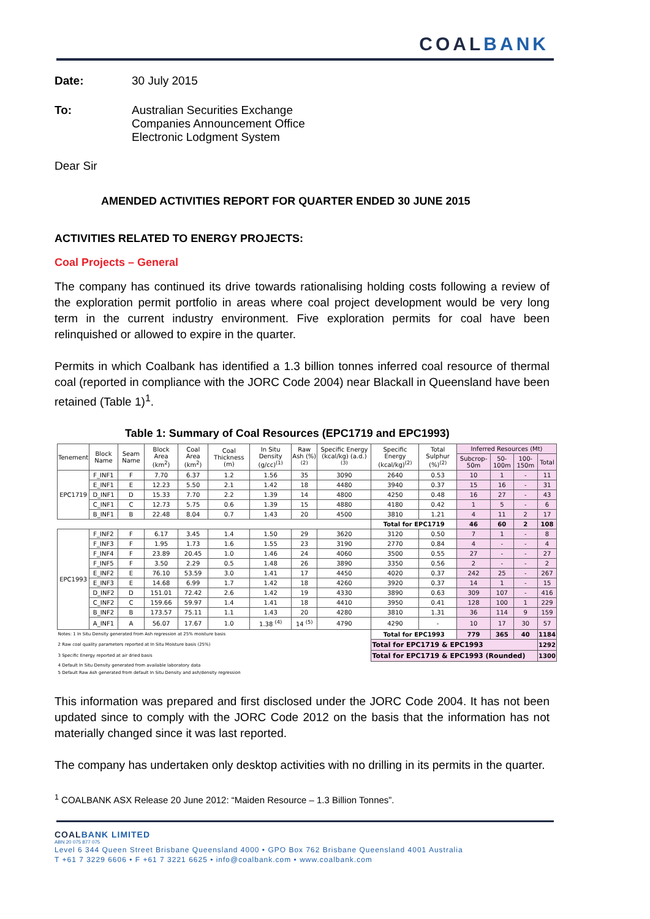COALBANK
Date: 30 July 2015
To: Australian Securities Exchange
Companies Announcement Office
Electronic Lodgment System
Dear Sir
AMENDED ACTIVITIES REPORT FOR QUARTER ENDED 30 JUNE 2015
ACTIVITIES RELATED TO ENERGY PROJECTS:
Coal Projects – General
The company has continued its drive towards rationalising holding costs following a review of the exploration permit portfolio in areas where coal project development would be very long term in the current industry environment. Five exploration permits for coal have been relinquished or allowed to expire in the quarter.
Permits in which Coalbank has identified a 1.3 billion tonnes inferred coal resource of thermal coal (reported in compliance with the JORC Code 2004) near Blackall in Queensland have been retained (Table 1)<sup>1</sup>.
Table 1: Summary of Coal Resources (EPC1719 and EPC1993)
| Tenement | Block Name | Seam Name | Block Area (km<sup>2</sup>) | Coal Area (km<sup>2</sup>) | Coal Thickness (m) | In Situ Density (g/cc)<sup>(1)</sup> | Raw Ash (%)<sup>(2)</sup> | Specific Energy (kcal/kg) (a.d.)<sup>(3)</sup> | Specific Energy (kcal/kg)<sup>(2)</sup> | Total Sulphur (%)<sup>(2)</sup> | Inferred Resources (Mt) | | | |
| --- | --- | --- | --- | --- | --- | --- | --- | --- | --- | --- | --- | --- | --- | --- |
| | | | | | | | | | | | Subcrop-50m | 50-100m | 100-150m | Total |
| EPC1719 | F_INF1 | F | 7.70 | 6.37 | 1.2 | 1.56 | 35 | 3090 | 2640 | 0.53 | 10 | 1 | - | 11 |
| | E_INF1 | E | 12.23 | 5.50 | 2.1 | 1.42 | 18 | 4480 | 3940 | 0.37 | 15 | 16 | - | 31 |
| | D_INF1 | D | 15.33 | 7.70 | 2.2 | 1.39 | 14 | 4800 | 4250 | 0.48 | 16 | 27 | - | 43 |
| | C_INF1 | C | 12.73 | 5.75 | 0.6 | 1.39 | 15 | 4880 | 4180 | 0.42 | 1 | 5 | - | 6 |
| | B_INF1 | B | 22.48 | 8.04 | 0.7 | 1.43 | 20 | 4500 | 3810 | 1.21 | 4 | 11 | 2 | 17 |
| | | | | | | | | | Total for EPC1719 | | 46 | 60 | 2 | 108 |
| EPC1993 | F_INF2 | F | 6.17 | 3.45 | 1.4 | 1.50 | 29 | 3620 | 3120 | 0.50 | 7 | 1 | - | 8 |
| | F_INF3 | F | 1.95 | 1.73 | 1.6 | 1.55 | 23 | 3190 | 2770 | 0.84 | 4 | - | - | 4 |
| | F_INF4 | F | 23.89 | 20.45 | 1.0 | 1.46 | 24 | 4060 | 3500 | 0.55 | 27 | - | - | 27 |
| | F_INF5 | F | 3.50 | 2.29 | 0.5 | 1.48 | 26 | 3890 | 3350 | 0.56 | 2 | - | - | 2 |
| | E_INF2 | E | 76.10 | 53.59 | 3.0 | 1.41 | 17 | 4450 | 4020 | 0.37 | 242 | 25 | - | 267 |
| | E_INF3 | E | 14.68 | 6.99 | 1.7 | 1.42 | 18 | 4260 | 3920 | 0.37 | 14 | 1 | - | 15 |
| | D_INF2 | D | 151.01 | 72.42 | 2.6 | 1.42 | 19 | 4330 | 3890 | 0.63 | 309 | 107 | - | 416 |
| | C_INF2 | C | 159.66 | 59.97 | 1.4 | 1.41 | 18 | 4410 | 3950 | 0.41 | 128 | 100 | 1 | 229 |
| | B_INF2 | B | 173.57 | 75.11 | 1.1 | 1.43 | 20 | 4280 | 3810 | 1.31 | 36 | 114 | 9 | 159 |
| | A_INF1 | A | 56.07 | 17.67 | 1.0 | 1.38 <sup>(4)</sup> | 14 <sup>(5)</sup> | 4790 | 4290 | - | 10 | 17 | 30 | 57 |
| Notes: 1 In Situ Density generated from Ash regression at 25% moisture basis | | | | | | | | | Total for EPC1993 | | 779 | 365 | 40 | 1184 |
| 2 Raw coal quality parameters reported at In Situ Moisture basis (25%) | | | | | | | | | Total for EPC1719 & EPC1993 | | | | | 1292 |
| 3 Specific Energy reported at air dried basis | | | | | | | | | Total for EPC1719 & EPC1993 (Rounded) | | | | | 1300 |
| 4 Default In Situ Density generated from available laboratory data | | | | | | | | | | | | | | |
| 5 Default Raw Ash generated from default In Situ Density and ash/density regression | | | | | | | | | | | | | | |
This information was prepared and first disclosed under the JORC Code 2004. It has not been updated since to comply with the JORC Code 2012 on the basis that the information has not materially changed since it was last reported.
The company has undertaken only desktop activities with no drilling in its permits in the quarter.
<sup>1</sup> COALBANK ASX Release 20 June 2012: “Maiden Resource – 1.3 Billion Tonnes”.
COALBANK LIMITED
ABN 20 075 877 075
Level 6 344 Queen Street Brisbane Queensland 4000 • GPO Box 762 Brisbane Queensland 4001 Australia
T +61 7 3229 6606 • F +61 7 3221 6625 • info@coalbank.com • www.coalbank.com